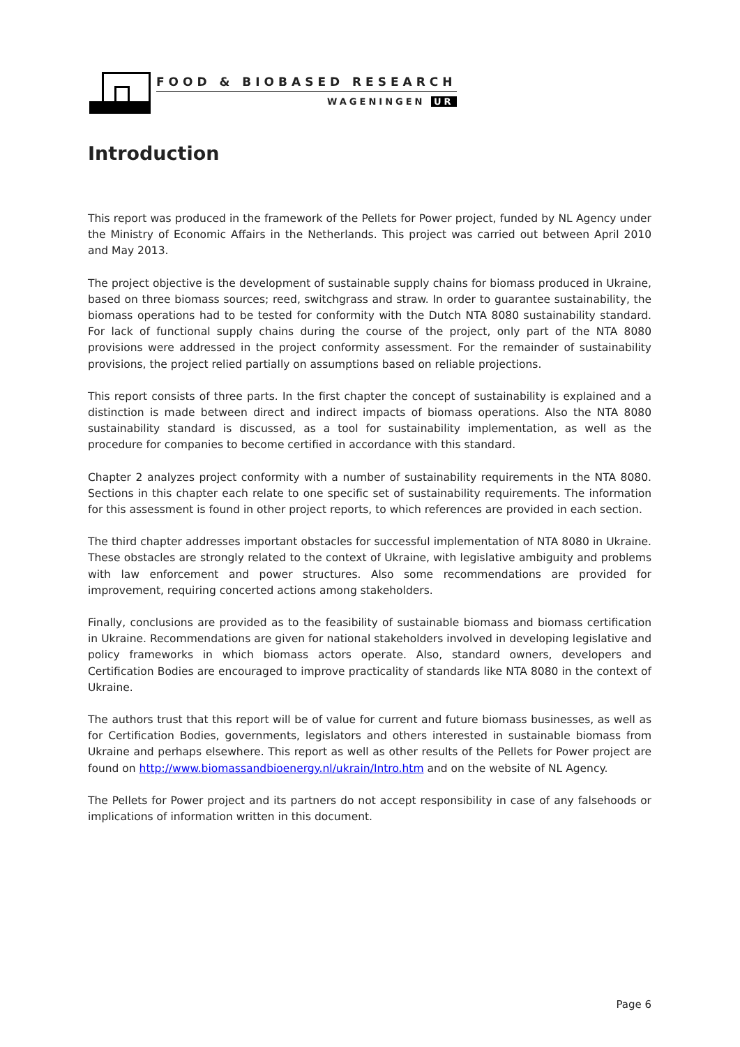FOOD & BIOBASED RESEARCH
WAGENINGEN UR
Introduction
This report was produced in the framework of the Pellets for Power project, funded by NL Agency under the Ministry of Economic Affairs in the Netherlands. This project was carried out between April 2010 and May 2013.
The project objective is the development of sustainable supply chains for biomass produced in Ukraine, based on three biomass sources; reed, switchgrass and straw. In order to guarantee sustainability, the biomass operations had to be tested for conformity with the Dutch NTA 8080 sustainability standard. For lack of functional supply chains during the course of the project, only part of the NTA 8080 provisions were addressed in the project conformity assessment. For the remainder of sustainability provisions, the project relied partially on assumptions based on reliable projections.
This report consists of three parts. In the first chapter the concept of sustainability is explained and a distinction is made between direct and indirect impacts of biomass operations. Also the NTA 8080 sustainability standard is discussed, as a tool for sustainability implementation, as well as the procedure for companies to become certified in accordance with this standard.
Chapter 2 analyzes project conformity with a number of sustainability requirements in the NTA 8080. Sections in this chapter each relate to one specific set of sustainability requirements. The information for this assessment is found in other project reports, to which references are provided in each section.
The third chapter addresses important obstacles for successful implementation of NTA 8080 in Ukraine. These obstacles are strongly related to the context of Ukraine, with legislative ambiguity and problems with law enforcement and power structures. Also some recommendations are provided for improvement, requiring concerted actions among stakeholders.
Finally, conclusions are provided as to the feasibility of sustainable biomass and biomass certification in Ukraine. Recommendations are given for national stakeholders involved in developing legislative and policy frameworks in which biomass actors operate. Also, standard owners, developers and Certification Bodies are encouraged to improve practicality of standards like NTA 8080 in the context of Ukraine.
The authors trust that this report will be of value for current and future biomass businesses, as well as for Certification Bodies, governments, legislators and others interested in sustainable biomass from Ukraine and perhaps elsewhere. This report as well as other results of the Pellets for Power project are found on http://www.biomassandbioenergy.nl/ukrain/Intro.htm and on the website of NL Agency.
The Pellets for Power project and its partners do not accept responsibility in case of any falsehoods or implications of information written in this document.
Page 6